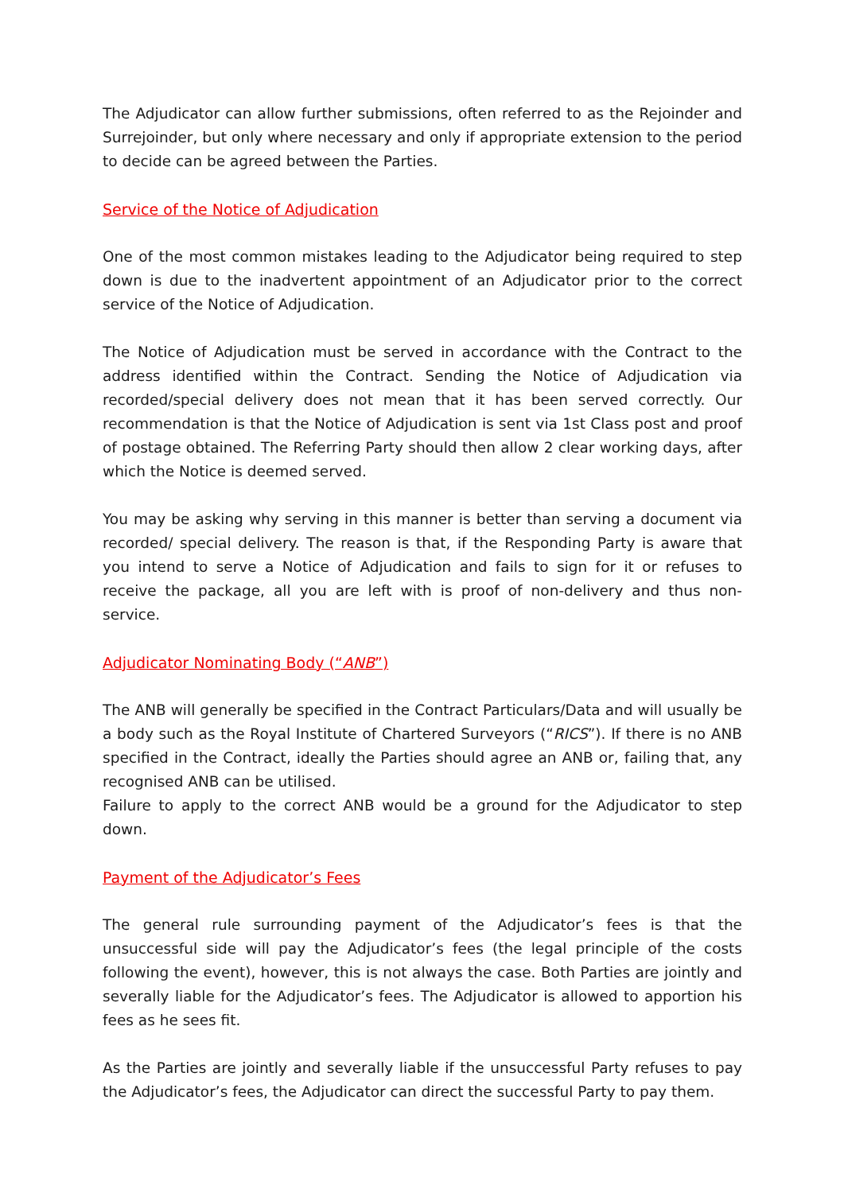The Adjudicator can allow further submissions, often referred to as the Rejoinder and Surrejoinder, but only where necessary and only if appropriate extension to the period to decide can be agreed between the Parties.
Service of the Notice of Adjudication
One of the most common mistakes leading to the Adjudicator being required to step down is due to the inadvertent appointment of an Adjudicator prior to the correct service of the Notice of Adjudication.
The Notice of Adjudication must be served in accordance with the Contract to the address identified within the Contract. Sending the Notice of Adjudication via recorded/special delivery does not mean that it has been served correctly. Our recommendation is that the Notice of Adjudication is sent via 1st Class post and proof of postage obtained. The Referring Party should then allow 2 clear working days, after which the Notice is deemed served.
You may be asking why serving in this manner is better than serving a document via recorded/ special delivery. The reason is that, if the Responding Party is aware that you intend to serve a Notice of Adjudication and fails to sign for it or refuses to receive the package, all you are left with is proof of non-delivery and thus non-service.
Adjudicator Nominating Body (“ANB”)
The ANB will generally be specified in the Contract Particulars/Data and will usually be a body such as the Royal Institute of Chartered Surveyors (“RICS”). If there is no ANB specified in the Contract, ideally the Parties should agree an ANB or, failing that, any recognised ANB can be utilised.
Failure to apply to the correct ANB would be a ground for the Adjudicator to step down.
Payment of the Adjudicator’s Fees
The general rule surrounding payment of the Adjudicator’s fees is that the unsuccessful side will pay the Adjudicator’s fees (the legal principle of the costs following the event), however, this is not always the case. Both Parties are jointly and severally liable for the Adjudicator’s fees. The Adjudicator is allowed to apportion his fees as he sees fit.
As the Parties are jointly and severally liable if the unsuccessful Party refuses to pay the Adjudicator’s fees, the Adjudicator can direct the successful Party to pay them.